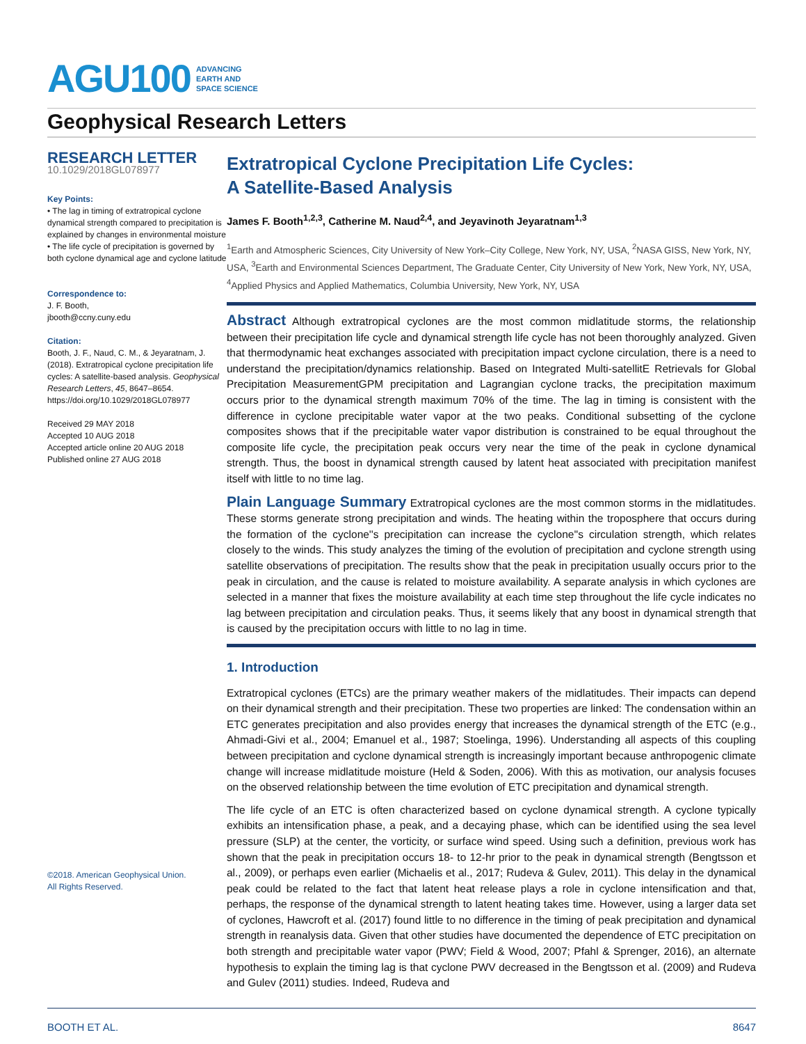AGU100 ADVANCING
EARTH AND
SPACE SCIENCE
Geophysical Research Letters
RESEARCH LETTER
10.1029/2018GL078977
Key Points:
• The lag in timing of extratropical cyclone dynamical strength compared to precipitation is explained by changes in environmental moisture
• The life cycle of precipitation is governed by both cyclone dynamical age and cyclone latitude
Correspondence to:
J. F. Booth,
jbooth@ccny.cuny.edu
Citation:
Booth, J. F., Naud, C. M., & Jeyaratnam, J. (2018). Extratropical cyclone precipitation life cycles: A satellite-based analysis. Geophysical Research Letters, 45, 8647–8654. https://doi.org/10.1029/2018GL078977
Received 29 MAY 2018
Accepted 10 AUG 2018
Accepted article online 20 AUG 2018
Published online 27 AUG 2018
©2018. American Geophysical Union.
All Rights Reserved.
Extratropical Cyclone Precipitation Life Cycles:
A Satellite-Based Analysis
James F. Booth<sup>1,2,3</sup>, Catherine M. Naud<sup>2,4</sup>, and Jeyavinoth Jeyaratnam<sup>1,3</sup>
<sup>1</sup> Earth and Atmospheric Sciences, City University of New York–City College, New York, NY, USA, <sup>2</sup>NASA GISS, New York, NY, USA, <sup>3</sup>Earth and Environmental Sciences Department, The Graduate Center, City University of New York, New York, NY, USA, <sup>4</sup>Applied Physics and Applied Mathematics, Columbia University, New York, NY, USA
Abstract Although extratropical cyclones are the most common midlatitude storms, the relationship between their precipitation life cycle and dynamical strength life cycle has not been thoroughly analyzed. Given that thermodynamic heat exchanges associated with precipitation impact cyclone circulation, there is a need to understand the precipitation/dynamics relationship. Based on Integrated Multi-satellitE Retrievals for Global Precipitation MeasurementGPM precipitation and Lagrangian cyclone tracks, the precipitation maximum occurs prior to the dynamical strength maximum 70% of the time. The lag in timing is consistent with the difference in cyclone precipitable water vapor at the two peaks. Conditional subsetting of the cyclone composites shows that if the precipitable water vapor distribution is constrained to be equal throughout the composite life cycle, the precipitation peak occurs very near the time of the peak in cyclone dynamical strength. Thus, the boost in dynamical strength caused by latent heat associated with precipitation manifest itself with little to no time lag.
Plain Language Summary Extratropical cyclones are the most common storms in the midlatitudes. These storms generate strong precipitation and winds. The heating within the troposphere that occurs during the formation of the cyclone''s precipitation can increase the cyclone''s circulation strength, which relates closely to the winds. This study analyzes the timing of the evolution of precipitation and cyclone strength using satellite observations of precipitation. The results show that the peak in precipitation usually occurs prior to the peak in circulation, and the cause is related to moisture availability. A separate analysis in which cyclones are selected in a manner that fixes the moisture availability at each time step throughout the life cycle indicates no lag between precipitation and circulation peaks. Thus, it seems likely that any boost in dynamical strength that is caused by the precipitation occurs with little to no lag in time.
1. Introduction
Extratropical cyclones (ETCs) are the primary weather makers of the midlatitudes. Their impacts can depend on their dynamical strength and their precipitation. These two properties are linked: The condensation within an ETC generates precipitation and also provides energy that increases the dynamical strength of the ETC (e.g., Ahmadi-Givi et al., 2004; Emanuel et al., 1987; Stoelinga, 1996). Understanding all aspects of this coupling between precipitation and cyclone dynamical strength is increasingly important because anthropogenic climate change will increase midlatitude moisture (Held & Soden, 2006). With this as motivation, our analysis focuses on the observed relationship between the time evolution of ETC precipitation and dynamical strength.
The life cycle of an ETC is often characterized based on cyclone dynamical strength. A cyclone typically exhibits an intensification phase, a peak, and a decaying phase, which can be identified using the sea level pressure (SLP) at the center, the vorticity, or surface wind speed. Using such a definition, previous work has shown that the peak in precipitation occurs 18- to 12-hr prior to the peak in dynamical strength (Bengtsson et al., 2009), or perhaps even earlier (Michaelis et al., 2017; Rudeva & Gulev, 2011). This delay in the dynamical peak could be related to the fact that latent heat release plays a role in cyclone intensification and that, perhaps, the response of the dynamical strength to latent heating takes time. However, using a larger data set of cyclones, Hawcroft et al. (2017) found little to no difference in the timing of peak precipitation and dynamical strength in reanalysis data. Given that other studies have documented the dependence of ETC precipitation on both strength and precipitable water vapor (PWV; Field & Wood, 2007; Pfahl & Sprenger, 2016), an alternate hypothesis to explain the timing lag is that cyclone PWV decreased in the Bengtsson et al. (2009) and Rudeva and Gulev (2011) studies. Indeed, Rudeva and
BOOTH ET AL. 8647